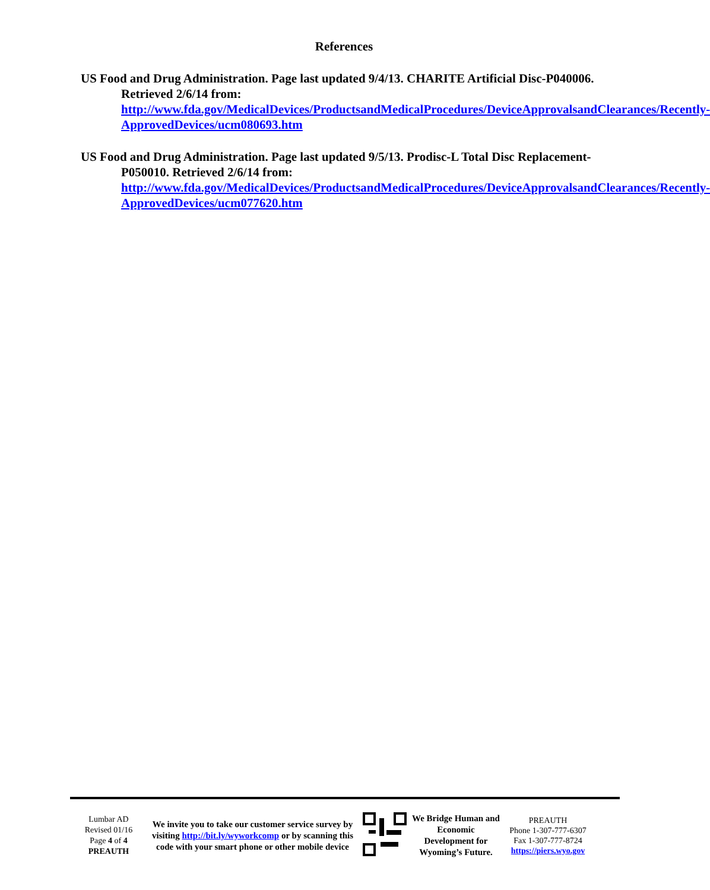References
US Food and Drug Administration. Page last updated 9/4/13. CHARITE Artificial Disc-P040006. Retrieved 2/6/14 from:
http://www.fda.gov/MedicalDevices/ProductsandMedicalProcedures/DeviceApprovalsandClearances/Recently-ApprovedDevices/ucm080693.htm
US Food and Drug Administration. Page last updated 9/5/13. Prodisc-L Total Disc Replacement-P050010. Retrieved 2/6/14 from:
http://www.fda.gov/MedicalDevices/ProductsandMedicalProcedures/DeviceApprovalsandClearances/Recently-ApprovedDevices/ucm077620.htm
Lumbar AD
Revised 01/16
Page 4 of 4
PREAUTH
We invite you to take our customer service survey by visiting http://bit.ly/wyworkcomp or by scanning this code with your smart phone or other mobile device
We Bridge Human and Economic Development for Wyoming’s Future.
PREAUTH
Phone 1-307-777-6307
Fax 1-307-777-8724
https://piers.wyo.gov